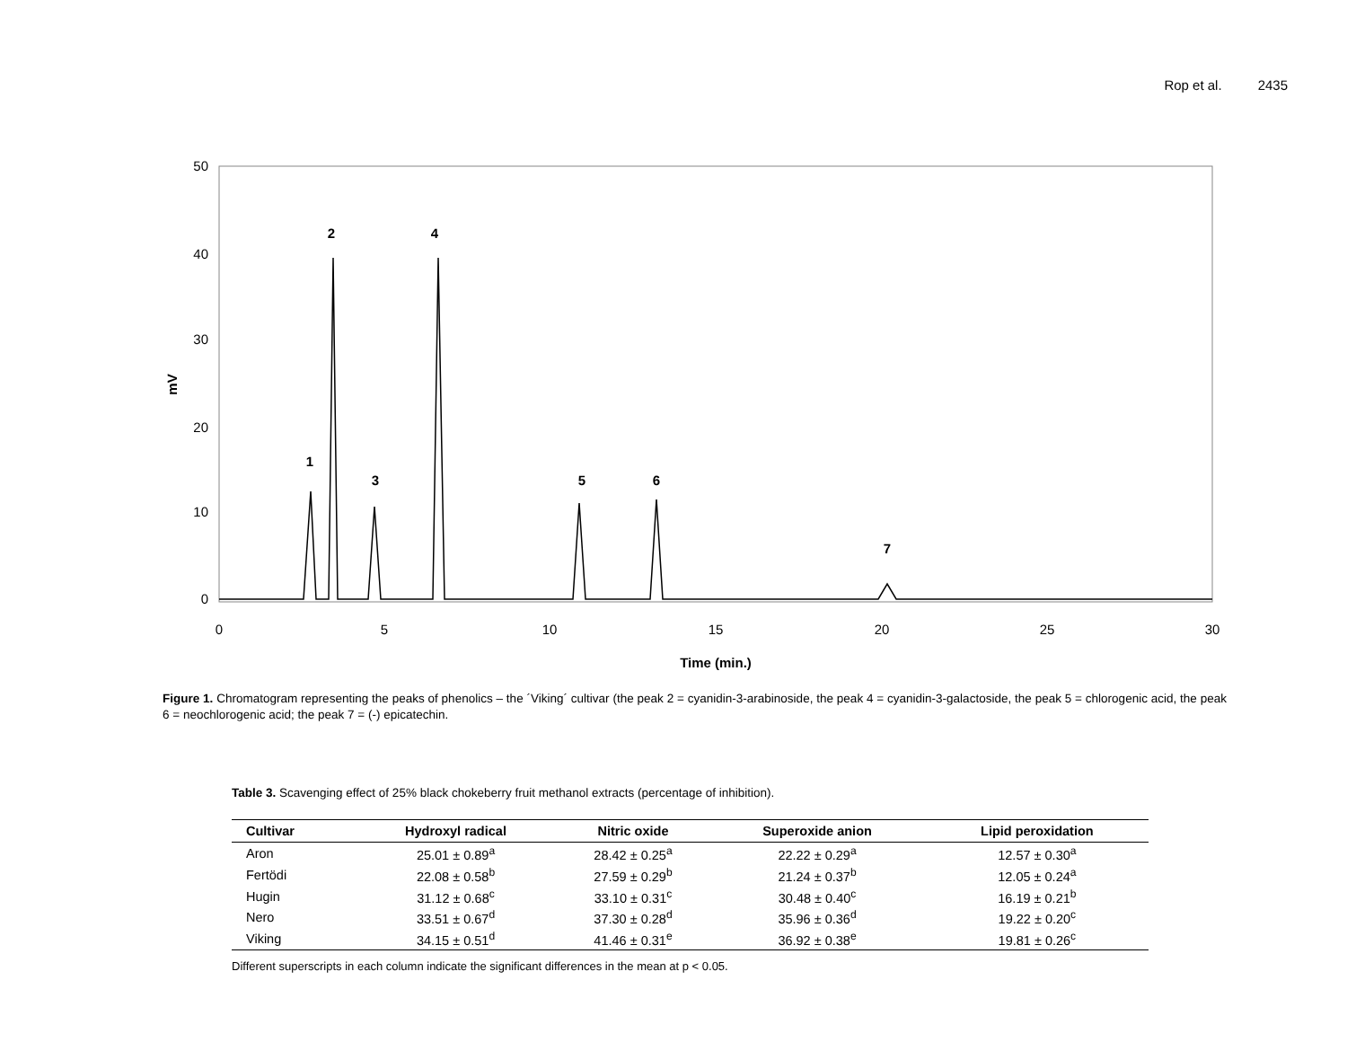Rop et al. 2435
50
40
30
20
10
0
0
5
10
15
20
25
30
Time (min.)
mV
2
4
1
3
5
6
7
Figure 1. Chromatogram representing the peaks of phenolics – the ´Viking´ cultivar (the peak 2 = cyanidin-3-arabinoside, the peak 4 = cyanidin-3-galactoside, the peak 5 = chlorogenic acid, the peak 6 = neochlorogenic acid; the peak 7 = (-) epicatechin.
Table 3. Scavenging effect of 25% black chokeberry fruit methanol extracts (percentage of inhibition).
| Cultivar | Hydroxyl radical | Nitric oxide | Superoxide anion | Lipid peroxidation |
| --- | --- | --- | --- | --- |
| Aron | 25.01 ± 0.89<sup>a</sup> | 28.42 ± 0.25<sup>a</sup> | 22.22 ± 0.29<sup>a</sup> | 12.57 ± 0.30<sup>a</sup> |
| Fertödi | 22.08 ± 0.58<sup>b</sup> | 27.59 ± 0.29<sup>b</sup> | 21.24 ± 0.37<sup>b</sup> | 12.05 ± 0.24<sup>a</sup> |
| Hugin | 31.12 ± 0.68<sup>c</sup> | 33.10 ± 0.31<sup>c</sup> | 30.48 ± 0.40<sup>c</sup> | 16.19 ± 0.21<sup>b</sup> |
| Nero | 33.51 ± 0.67<sup>d</sup> | 37.30 ± 0.28<sup>d</sup> | 35.96 ± 0.36<sup>d</sup> | 19.22 ± 0.20<sup>c</sup> |
| Viking | 34.15 ± 0.51<sup>d</sup> | 41.46 ± 0.31<sup>e</sup> | 36.92 ± 0.38<sup>e</sup> | 19.81 ± 0.26<sup>c</sup> |
Different superscripts in each column indicate the significant differences in the mean at p < 0.05.